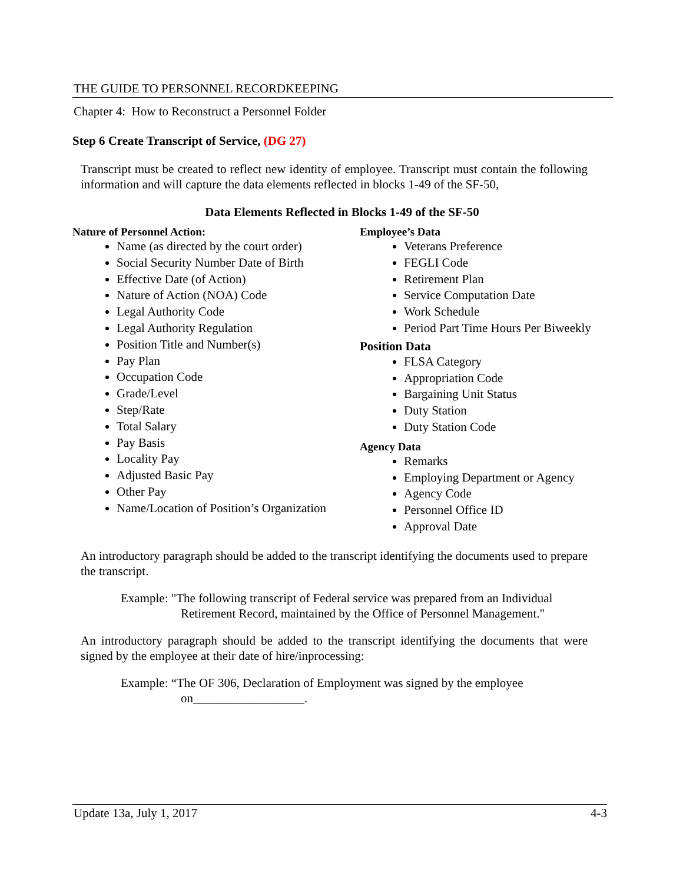THE GUIDE TO PERSONNEL RECORDKEEPING
Chapter 4: How to Reconstruct a Personnel Folder
Step 6 Create Transcript of Service, (DG 27)
Transcript must be created to reflect new identity of employee. Transcript must contain the following information and will capture the data elements reflected in blocks 1-49 of the SF-50,
Data Elements Reflected in Blocks 1-49 of the SF-50
Nature of Personnel Action:
Name (as directed by the court order)
Social Security Number Date of Birth
Effective Date (of Action)
Nature of Action (NOA) Code
Legal Authority Code
Legal Authority Regulation
Position Title and Number(s)
Pay Plan
Occupation Code
Grade/Level
Step/Rate
Total Salary
Pay Basis
Locality Pay
Adjusted Basic Pay
Other Pay
Name/Location of Position’s Organization
Employee’s Data
Veterans Preference
FEGLI Code
Retirement Plan
Service Computation Date
Work Schedule
Period Part Time Hours Per Biweekly
Position Data
FLSA Category
Appropriation Code
Bargaining Unit Status
Duty Station
Duty Station Code
Agency Data
Remarks
Employing Department or Agency
Agency Code
Personnel Office ID
Approval Date
An introductory paragraph should be added to the transcript identifying the documents used to prepare the transcript.
Example: "The following transcript of Federal service was prepared from an Individual
Retirement Record, maintained by the Office of Personnel Management."
An introductory paragraph should be added to the transcript identifying the documents that were signed by the employee at their date of hire/inprocessing:
Example: “The OF 306, Declaration of Employment was signed by the employee
on__________________.
Update 13a, July 1, 2017 4-3